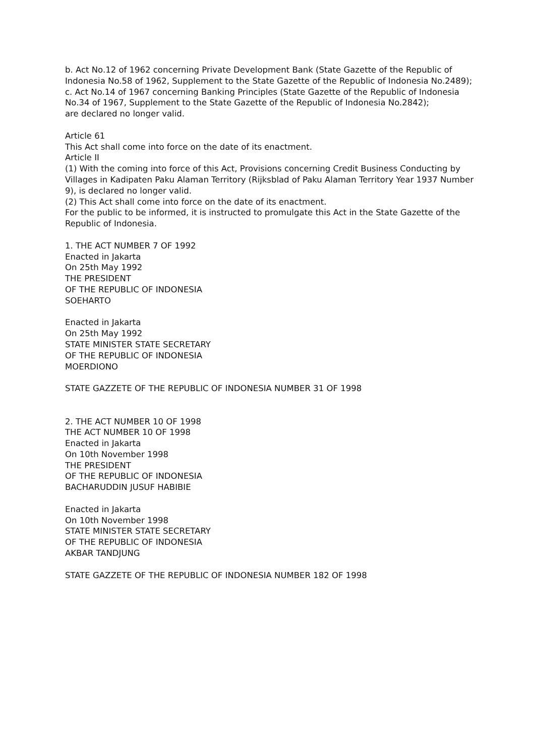b. Act No.12 of 1962 concerning Private Development Bank (State Gazette of the Republic of Indonesia No.58 of 1962, Supplement to the State Gazette of the Republic of Indonesia No.2489);
c. Act No.14 of 1967 concerning Banking Principles (State Gazette of the Republic of Indonesia No.34 of 1967, Supplement to the State Gazette of the Republic of Indonesia No.2842);
are declared no longer valid.
Article 61
This Act shall come into force on the date of its enactment.
Article II
(1) With the coming into force of this Act, Provisions concerning Credit Business Conducting by Villages in Kadipaten Paku Alaman Territory (Rijksblad of Paku Alaman Territory Year 1937 Number 9), is declared no longer valid.
(2) This Act shall come into force on the date of its enactment.
For the public to be informed, it is instructed to promulgate this Act in the State Gazette of the Republic of Indonesia.
1. THE ACT NUMBER 7 OF 1992
Enacted in Jakarta
On 25th May 1992
THE PRESIDENT
OF THE REPUBLIC OF INDONESIA
SOEHARTO
Enacted in Jakarta
On 25th May 1992
STATE MINISTER STATE SECRETARY
OF THE REPUBLIC OF INDONESIA
MOERDIONO
STATE GAZZETE OF THE REPUBLIC OF INDONESIA NUMBER 31 OF 1998
2. THE ACT NUMBER 10 OF 1998
THE ACT NUMBER 10 OF 1998
Enacted in Jakarta
On 10th November 1998
THE PRESIDENT
OF THE REPUBLIC OF INDONESIA
BACHARUDDIN JUSUF HABIBIE
Enacted in Jakarta
On 10th November 1998
STATE MINISTER STATE SECRETARY
OF THE REPUBLIC OF INDONESIA
AKBAR TANDJUNG
STATE GAZZETE OF THE REPUBLIC OF INDONESIA NUMBER 182 OF 1998